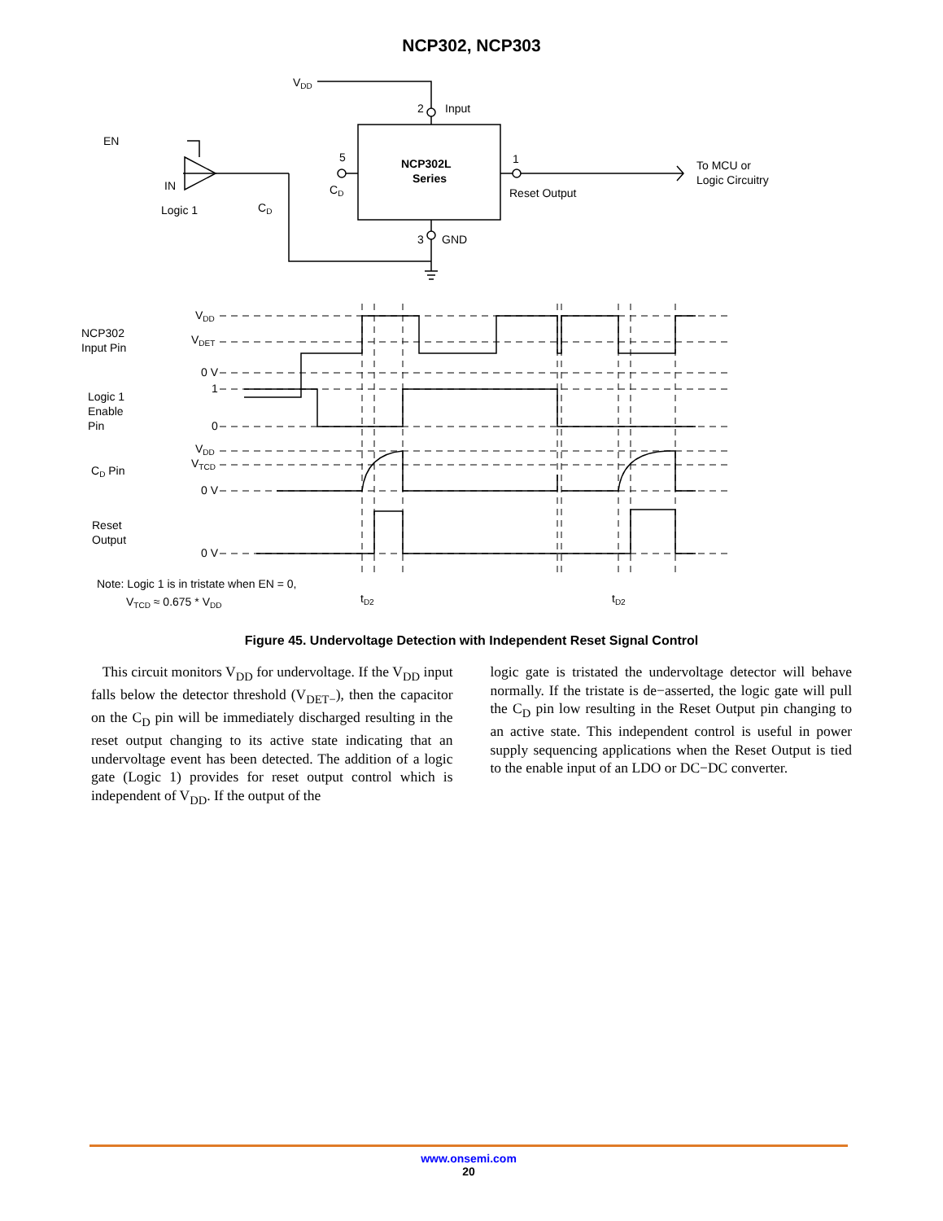NCP302, NCP303
VDD
2
Input
EN
IN
Logic 1
5
CD
CD
NCP302L
Series
1
Reset Output
To MCU or
Logic Circuitry
3
GND
NCP302
Input Pin
VDD
VDET
0 V
Logic 1
Enable
Pin
1
0
CD Pin
VDD
VTCD
0 V
Reset
Output
0 V
Note: Logic 1 is in tristate when EN = 0,
VTCD ≈ 0.675 * VDD
tD2
tD2
Figure 45. Undervoltage Detection with Independent Reset Signal Control
This circuit monitors V<sub>DD</sub> for undervoltage. If the V<sub>DD</sub> input falls below the detector threshold (V<sub>DET−</sub>), then the capacitor on the C<sub>D</sub> pin will be immediately discharged resulting in the reset output changing to its active state indicating that an undervoltage event has been detected. The addition of a logic gate (Logic 1) provides for reset output control which is independent of V<sub>DD</sub>. If the output of the
logic gate is tristated the undervoltage detector will behave normally. If the tristate is de−asserted, the logic gate will pull the C<sub>D</sub> pin low resulting in the Reset Output pin changing to an active state. This independent control is useful in power supply sequencing applications when the Reset Output is tied to the enable input of an LDO or DC−DC converter.
www.onsemi.com
20